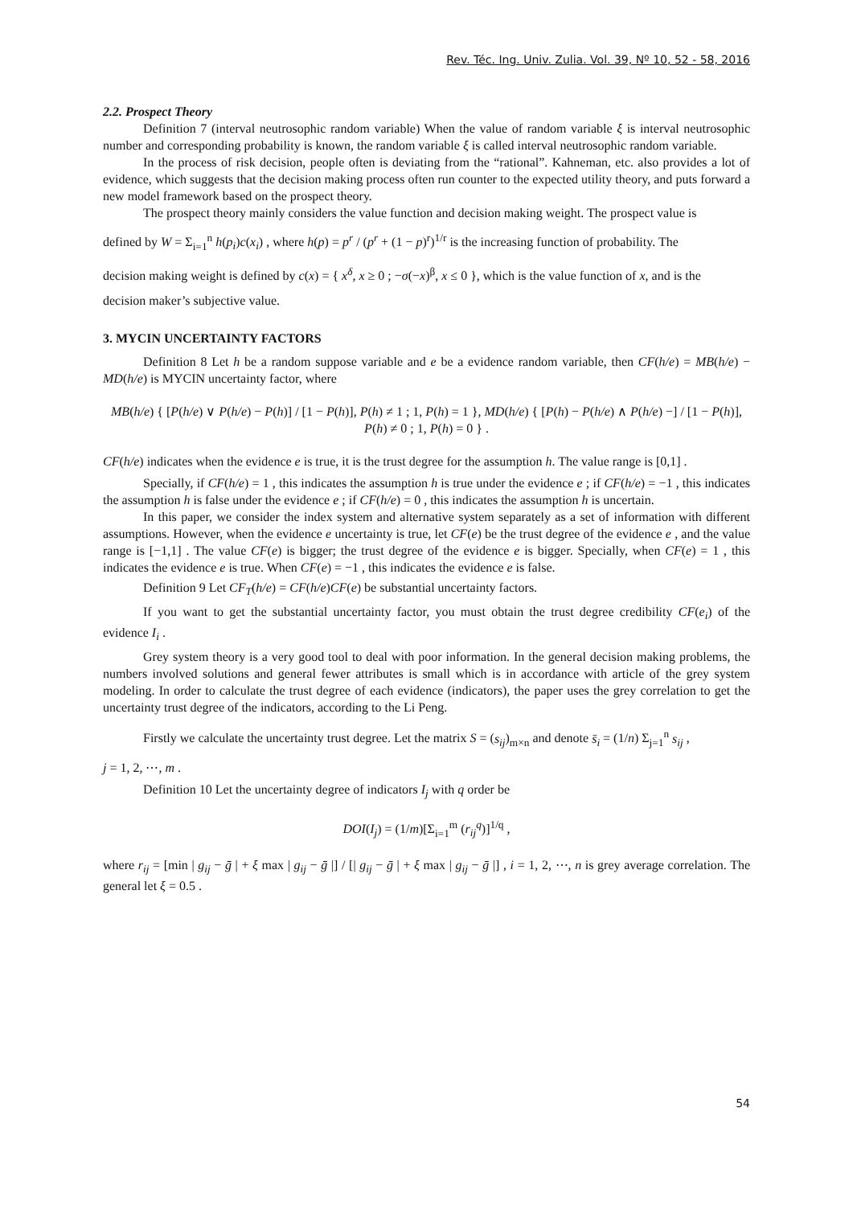Rev. Téc. Ing. Univ. Zulia. Vol. 39, Nº 10, 52 - 58, 2016
2.2. Prospect Theory
Definition 7 (interval neutrosophic random variable) When the value of random variable ξ is interval neutrosophic number and corresponding probability is known, the random variable ξ is called interval neutrosophic random variable.
In the process of risk decision, people often is deviating from the “rational”. Kahneman, etc. also provides a lot of evidence, which suggests that the decision making process often run counter to the expected utility theory, and puts forward a new model framework based on the prospect theory.
The prospect theory mainly considers the value function and decision making weight. The prospect value is
defined by W = Σ<sub>i=1</sub><sup>n</sup> h(p<sub>i</sub>)c(x<sub>i</sub>) , where h(p) = p<sup>r</sup> / (p<sup>r</sup> + (1 − p)<sup>r</sup>)<sup>1/r</sup> is the increasing function of probability. The
decision making weight is defined by c(x) = { x<sup>δ</sup>, x ≥ 0 ; −σ(−x)<sup>β</sup>, x ≤ 0 }, which is the value function of x, and is the
decision maker’s subjective value.
3. MYCIN UNCERTAINTY FACTORS
Definition 8 Let h be a random suppose variable and e be a evidence random variable, then CF(h/e) = MB(h/e) − MD(h/e) is MYCIN uncertainty factor, where
MB(h/e) { [P(h/e) ∨ P(h/e) − P(h)] / [1 − P(h)], P(h) ≠ 1 ; 1, P(h) = 1 }, MD(h/e) { [P(h) − P(h/e) ∧ P(h/e) −] / [1 − P(h)], P(h) ≠ 0 ; 1, P(h) = 0 } .
CF(h/e) indicates when the evidence e is true, it is the trust degree for the assumption h. The value range is [0,1] .
Specially, if CF(h/e) = 1 , this indicates the assumption h is true under the evidence e ; if CF(h/e) = −1 , this indicates the assumption h is false under the evidence e ; if CF(h/e) = 0 , this indicates the assumption h is uncertain.
In this paper, we consider the index system and alternative system separately as a set of information with different assumptions. However, when the evidence e uncertainty is true, let CF(e) be the trust degree of the evidence e , and the value range is [−1,1] . The value CF(e) is bigger; the trust degree of the evidence e is bigger. Specially, when CF(e) = 1 , this indicates the evidence e is true. When CF(e) = −1 , this indicates the evidence e is false.
Definition 9 Let CF<sub>T</sub>(h/e) = CF(h/e)CF(e) be substantial uncertainty factors.
If you want to get the substantial uncertainty factor, you must obtain the trust degree credibility CF(e<sub>i</sub>) of the evidence I<sub>i</sub> .
Grey system theory is a very good tool to deal with poor information. In the general decision making problems, the numbers involved solutions and general fewer attributes is small which is in accordance with article of the grey system modeling. In order to calculate the trust degree of each evidence (indicators), the paper uses the grey correlation to get the uncertainty trust degree of the indicators, according to the Li Peng.
Firstly we calculate the uncertainty trust degree. Let the matrix S = (s<sub>ij</sub>)<sub>m×n</sub> and denote s̄<sub>i</sub> = (1/n) Σ<sub>j=1</sub><sup>n</sup> s<sub>ij</sub> ,
j = 1, 2, ⋯, m .
Definition 10 Let the uncertainty degree of indicators I<sub>j</sub> with q order be
DOI(I<sub>j</sub>) = (1/m)[Σ<sub>i=1</sub><sup>m</sup> (r<sub>ij</sub><sup>q</sup>)]<sup>1/q</sup> ,
where r<sub>ij</sub> = [min | g<sub>ij</sub> − ḡ | + ξ max | g<sub>ij</sub> − ḡ |] / [| g<sub>ij</sub> − ḡ | + ξ max | g<sub>ij</sub> − ḡ |] , i = 1, 2, ⋯, n is grey average correlation. The general let ξ = 0.5 .
54